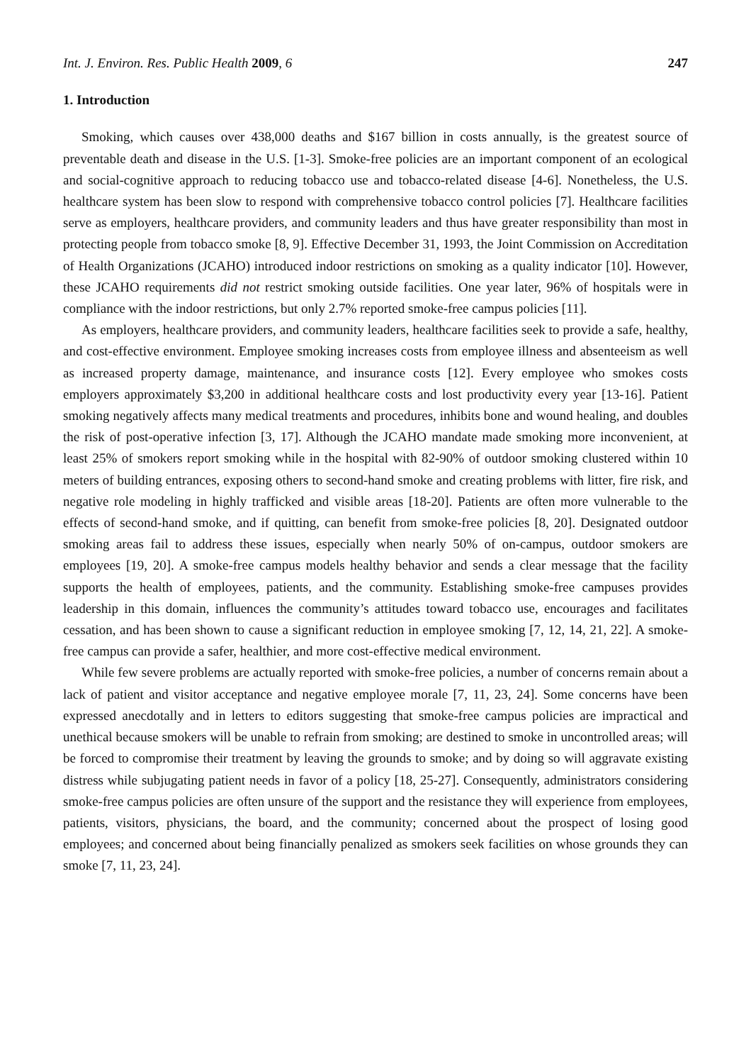Int. J. Environ. Res. Public Health 2009, 6 247
1. Introduction
Smoking, which causes over 438,000 deaths and $167 billion in costs annually, is the greatest source of preventable death and disease in the U.S. [1-3]. Smoke-free policies are an important component of an ecological and social-cognitive approach to reducing tobacco use and tobacco-related disease [4-6]. Nonetheless, the U.S. healthcare system has been slow to respond with comprehensive tobacco control policies [7]. Healthcare facilities serve as employers, healthcare providers, and community leaders and thus have greater responsibility than most in protecting people from tobacco smoke [8, 9]. Effective December 31, 1993, the Joint Commission on Accreditation of Health Organizations (JCAHO) introduced indoor restrictions on smoking as a quality indicator [10]. However, these JCAHO requirements did not restrict smoking outside facilities. One year later, 96% of hospitals were in compliance with the indoor restrictions, but only 2.7% reported smoke-free campus policies [11].
As employers, healthcare providers, and community leaders, healthcare facilities seek to provide a safe, healthy, and cost-effective environment. Employee smoking increases costs from employee illness and absenteeism as well as increased property damage, maintenance, and insurance costs [12]. Every employee who smokes costs employers approximately $3,200 in additional healthcare costs and lost productivity every year [13-16]. Patient smoking negatively affects many medical treatments and procedures, inhibits bone and wound healing, and doubles the risk of post-operative infection [3, 17]. Although the JCAHO mandate made smoking more inconvenient, at least 25% of smokers report smoking while in the hospital with 82-90% of outdoor smoking clustered within 10 meters of building entrances, exposing others to second-hand smoke and creating problems with litter, fire risk, and negative role modeling in highly trafficked and visible areas [18-20]. Patients are often more vulnerable to the effects of second-hand smoke, and if quitting, can benefit from smoke-free policies [8, 20]. Designated outdoor smoking areas fail to address these issues, especially when nearly 50% of on-campus, outdoor smokers are employees [19, 20]. A smoke-free campus models healthy behavior and sends a clear message that the facility supports the health of employees, patients, and the community. Establishing smoke-free campuses provides leadership in this domain, influences the community’s attitudes toward tobacco use, encourages and facilitates cessation, and has been shown to cause a significant reduction in employee smoking [7, 12, 14, 21, 22]. A smoke-free campus can provide a safer, healthier, and more cost-effective medical environment.
While few severe problems are actually reported with smoke-free policies, a number of concerns remain about a lack of patient and visitor acceptance and negative employee morale [7, 11, 23, 24]. Some concerns have been expressed anecdotally and in letters to editors suggesting that smoke-free campus policies are impractical and unethical because smokers will be unable to refrain from smoking; are destined to smoke in uncontrolled areas; will be forced to compromise their treatment by leaving the grounds to smoke; and by doing so will aggravate existing distress while subjugating patient needs in favor of a policy [18, 25-27]. Consequently, administrators considering smoke-free campus policies are often unsure of the support and the resistance they will experience from employees, patients, visitors, physicians, the board, and the community; concerned about the prospect of losing good employees; and concerned about being financially penalized as smokers seek facilities on whose grounds they can smoke [7, 11, 23, 24].